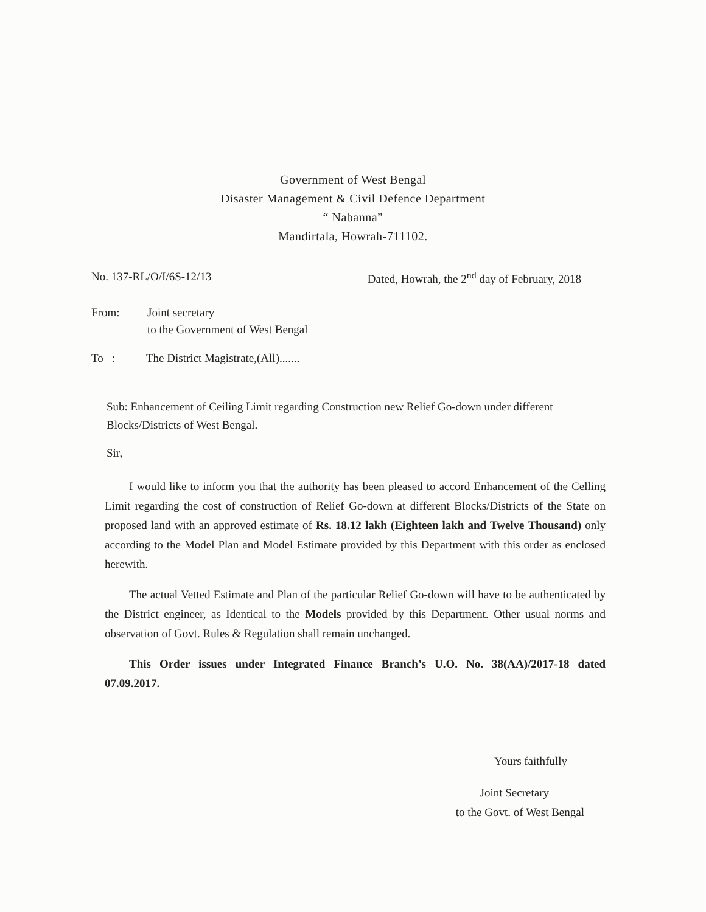Government of West Bengal
Disaster Management & Civil Defence Department
“ Nabanna”
Mandirtala, Howrah-711102.
No. 137-RL/O/I/6S-12/13 Dated, Howrah, the 2<sup>nd</sup> day of February, 2018
From: Joint secretary
to the Government of West Bengal
To : The District Magistrate,(All).......
Sub: Enhancement of Ceiling Limit regarding Construction new Relief Go-down under different Blocks/Districts of West Bengal.
Sir,
I would like to inform you that the authority has been pleased to accord Enhancement of the Celling Limit regarding the cost of construction of Relief Go-down at different Blocks/Districts of the State on proposed land with an approved estimate of Rs. 18.12 lakh (Eighteen lakh and Twelve Thousand) only according to the Model Plan and Model Estimate provided by this Department with this order as enclosed herewith.
The actual Vetted Estimate and Plan of the particular Relief Go-down will have to be authenticated by the District engineer, as Identical to the Models provided by this Department. Other usual norms and observation of Govt. Rules & Regulation shall remain unchanged.
This Order issues under Integrated Finance Branch’s U.O. No. 38(AA)/2017-18 dated 07.09.2017.
Yours faithfully
Joint Secretary
to the Govt. of West Bengal